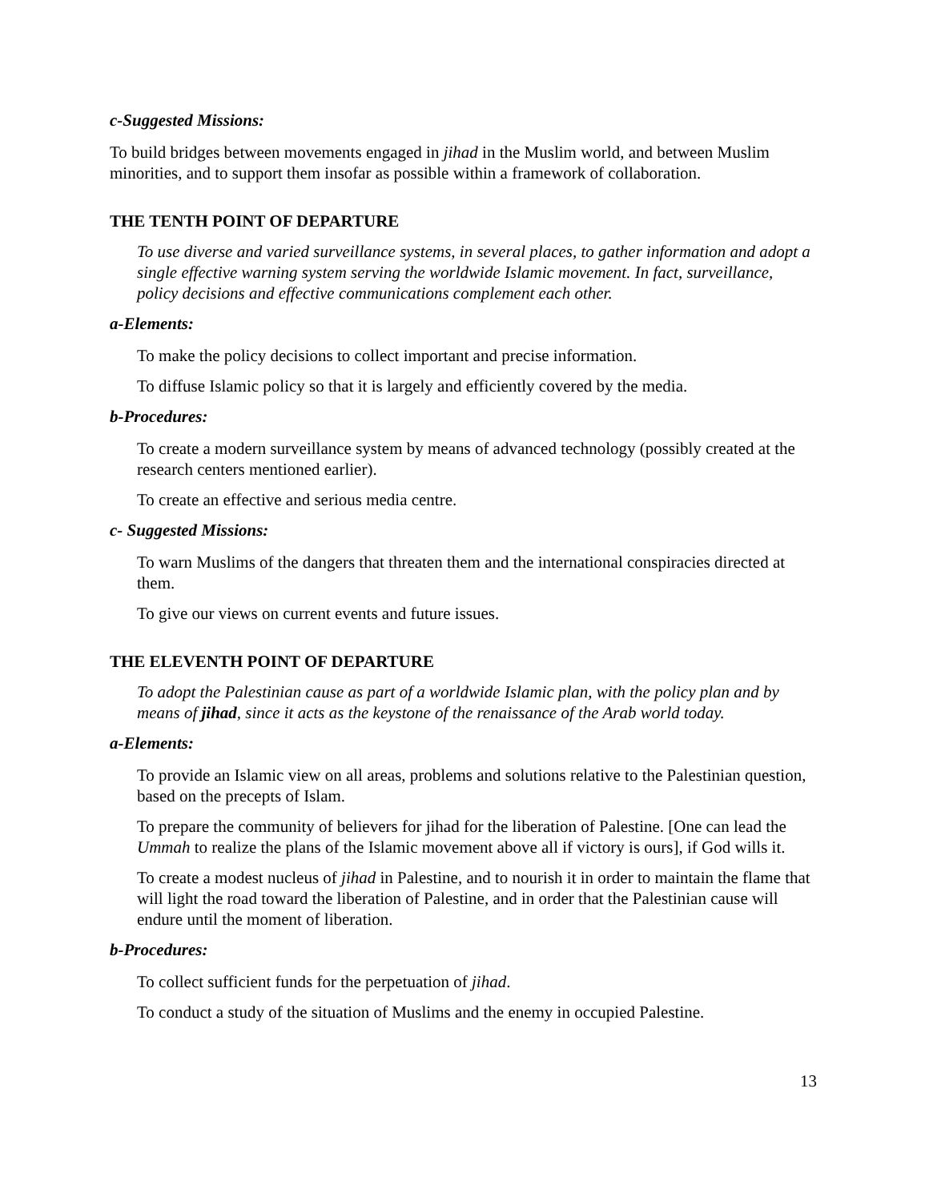c-Suggested Missions:
To build bridges between movements engaged in jihad in the Muslim world, and between Muslim minorities, and to support them insofar as possible within a framework of collaboration.
THE TENTH POINT OF DEPARTURE
To use diverse and varied surveillance systems, in several places, to gather information and adopt a single effective warning system serving the worldwide Islamic movement. In fact, surveillance, policy decisions and effective communications complement each other.
a-Elements:
To make the policy decisions to collect important and precise information.
To diffuse Islamic policy so that it is largely and efficiently covered by the media.
b-Procedures:
To create a modern surveillance system by means of advanced technology (possibly created at the research centers mentioned earlier).
To create an effective and serious media centre.
c- Suggested Missions:
To warn Muslims of the dangers that threaten them and the international conspiracies directed at them.
To give our views on current events and future issues.
THE ELEVENTH POINT OF DEPARTURE
To adopt the Palestinian cause as part of a worldwide Islamic plan, with the policy plan and by means of jihad, since it acts as the keystone of the renaissance of the Arab world today.
a-Elements:
To provide an Islamic view on all areas, problems and solutions relative to the Palestinian question, based on the precepts of Islam.
To prepare the community of believers for jihad for the liberation of Palestine. [One can lead the Ummah to realize the plans of the Islamic movement above all if victory is ours], if God wills it.
To create a modest nucleus of jihad in Palestine, and to nourish it in order to maintain the flame that will light the road toward the liberation of Palestine, and in order that the Palestinian cause will endure until the moment of liberation.
b-Procedures:
To collect sufficient funds for the perpetuation of jihad.
To conduct a study of the situation of Muslims and the enemy in occupied Palestine.
13